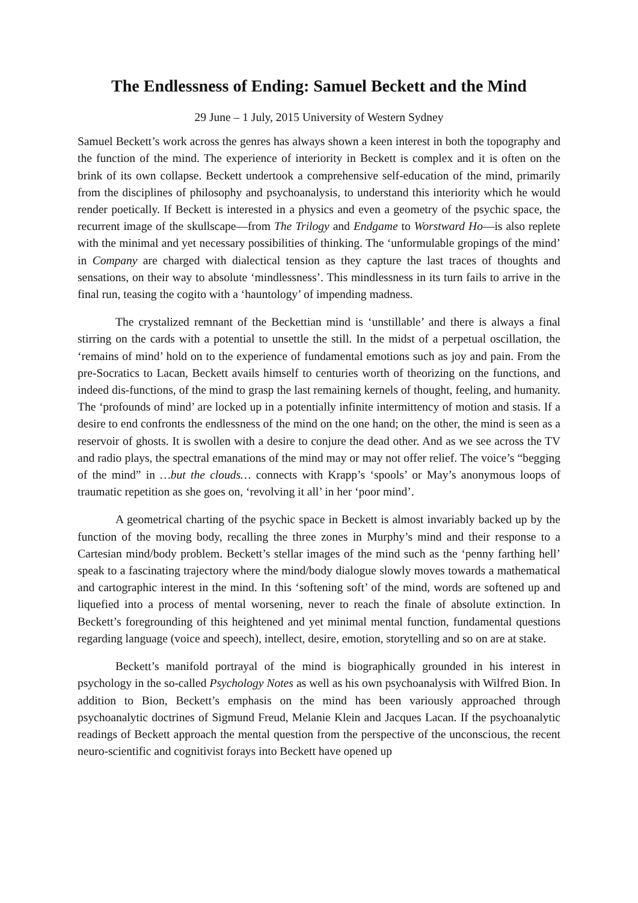The Endlessness of Ending: Samuel Beckett and the Mind
29 June – 1 July, 2015 University of Western Sydney
Samuel Beckett’s work across the genres has always shown a keen interest in both the topography and the function of the mind. The experience of interiority in Beckett is complex and it is often on the brink of its own collapse. Beckett undertook a comprehensive self-education of the mind, primarily from the disciplines of philosophy and psychoanalysis, to understand this interiority which he would render poetically. If Beckett is interested in a physics and even a geometry of the psychic space, the recurrent image of the skullscape—from The Trilogy and Endgame to Worstward Ho—is also replete with the minimal and yet necessary possibilities of thinking. The ‘unformulable gropings of the mind’ in Company are charged with dialectical tension as they capture the last traces of thoughts and sensations, on their way to absolute ‘mindlessness’. This mindlessness in its turn fails to arrive in the final run, teasing the cogito with a ‘hauntology’ of impending madness.
The crystalized remnant of the Beckettian mind is ‘unstillable’ and there is always a final stirring on the cards with a potential to unsettle the still. In the midst of a perpetual oscillation, the ‘remains of mind’ hold on to the experience of fundamental emotions such as joy and pain. From the pre-Socratics to Lacan, Beckett avails himself to centuries worth of theorizing on the functions, and indeed dis-functions, of the mind to grasp the last remaining kernels of thought, feeling, and humanity. The ‘profounds of mind’ are locked up in a potentially infinite intermittency of motion and stasis. If a desire to end confronts the endlessness of the mind on the one hand; on the other, the mind is seen as a reservoir of ghosts. It is swollen with a desire to conjure the dead other. And as we see across the TV and radio plays, the spectral emanations of the mind may or may not offer relief. The voice’s “begging of the mind” in …but the clouds… connects with Krapp’s ‘spools’ or May’s anonymous loops of traumatic repetition as she goes on, ‘revolving it all’ in her ‘poor mind’.
A geometrical charting of the psychic space in Beckett is almost invariably backed up by the function of the moving body, recalling the three zones in Murphy’s mind and their response to a Cartesian mind/body problem. Beckett’s stellar images of the mind such as the ‘penny farthing hell’ speak to a fascinating trajectory where the mind/body dialogue slowly moves towards a mathematical and cartographic interest in the mind. In this ‘softening soft’ of the mind, words are softened up and liquefied into a process of mental worsening, never to reach the finale of absolute extinction. In Beckett’s foregrounding of this heightened and yet minimal mental function, fundamental questions regarding language (voice and speech), intellect, desire, emotion, storytelling and so on are at stake.
Beckett’s manifold portrayal of the mind is biographically grounded in his interest in psychology in the so-called Psychology Notes as well as his own psychoanalysis with Wilfred Bion. In addition to Bion, Beckett’s emphasis on the mind has been variously approached through psychoanalytic doctrines of Sigmund Freud, Melanie Klein and Jacques Lacan. If the psychoanalytic readings of Beckett approach the mental question from the perspective of the unconscious, the recent neuro-scientific and cognitivist forays into Beckett have opened up